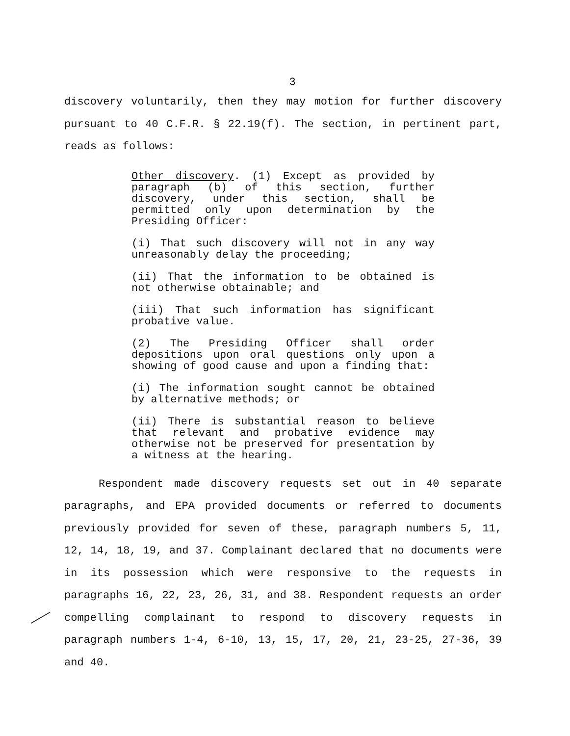3
discovery voluntarily, then they may motion for further discovery pursuant to 40 C.F.R. § 22.19(f). The section, in pertinent part, reads as follows:
Other discovery. (1) Except as provided by paragraph (b) of this section, further discovery, under this section, shall be permitted only upon determination by the Presiding Officer:
(i) That such discovery will not in any way unreasonably delay the proceeding;
(ii) That the information to be obtained is not otherwise obtainable; and
(iii) That such information has significant probative value.
(2) The Presiding Officer shall order depositions upon oral questions only upon a showing of good cause and upon a finding that:
(i) The information sought cannot be obtained by alternative methods; or
(ii) There is substantial reason to believe that relevant and probative evidence may otherwise not be preserved for presentation by a witness at the hearing.
Respondent made discovery requests set out in 40 separate paragraphs, and EPA provided documents or referred to documents previously provided for seven of these, paragraph numbers 5, 11, 12, 14, 18, 19, and 37. Complainant declared that no documents were in its possession which were responsive to the requests in paragraphs 16, 22, 23, 26, 31, and 38. Respondent requests an order compelling complainant to respond to discovery requests in paragraph numbers 1-4, 6-10, 13, 15, 17, 20, 21, 23-25, 27-36, 39 and 40.